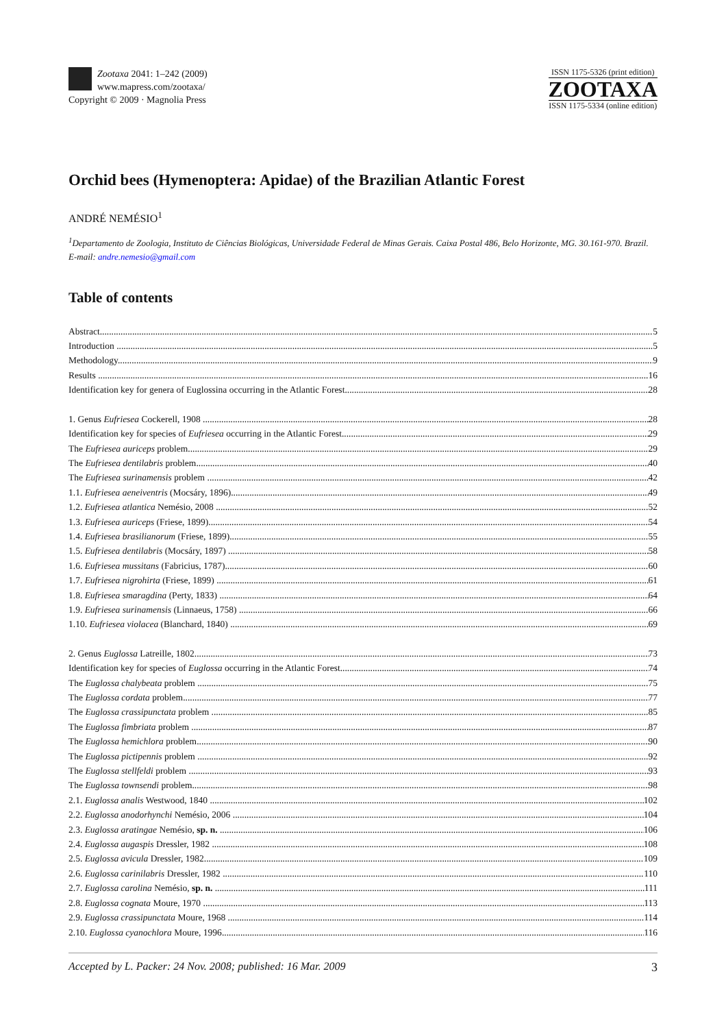Zootaxa 2041: 1–242 (2009)
www.mapress.com/zootaxa/
Copyright © 2009 · Magnolia Press
ISSN 1175-5326 (print edition)
ZOOTAXA
ISSN 1175-5334 (online edition)
Orchid bees (Hymenoptera: Apidae) of the Brazilian Atlantic Forest
ANDRÉ NEMÉSIO<sup>1</sup>
<sup>1</sup> Departamento de Zoologia, Instituto de Ciências Biológicas, Universidade Federal de Minas Gerais. Caixa Postal 486, Belo Horizonte, MG. 30.161-970. Brazil. E-mail: andre.nemesio@gmail.com
Table of contents
Abstract 5
Introduction 5
Methodology 9
Results 16
Identification key for genera of Euglossina occurring in the Atlantic Forest 28
1. Genus Eufriesea Cockerell, 1908 28
Identification key for species of Eufriesea occurring in the Atlantic Forest 29
The Eufriesea auriceps problem 29
The Eufriesea dentilabris problem 40
The Eufriesea surinamensis problem 42
1.1. Eufriesea aeneiventris (Mocsáry, 1896) 49
1.2. Eufriesea atlantica Nemésio, 2008 52
1.3. Eufriesea auriceps (Friese, 1899) 54
1.4. Eufriesea brasilianorum (Friese, 1899) 55
1.5. Eufriesea dentilabris (Mocsáry, 1897) 58
1.6. Eufriesea mussitans (Fabricius, 1787) 60
1.7. Eufriesea nigrohirta (Friese, 1899) 61
1.8. Eufriesea smaragdina (Perty, 1833) 64
1.9. Eufriesea surinamensis (Linnaeus, 1758) 66
1.10. Eufriesea violacea (Blanchard, 1840) 69
2. Genus Euglossa Latreille, 1802 73
Identification key for species of Euglossa occurring in the Atlantic Forest 74
The Euglossa chalybeata problem 75
The Euglossa cordata problem 77
The Euglossa crassipunctata problem 85
The Euglossa fimbriata problem 87
The Euglossa hemichlora problem 90
The Euglossa pictipennis problem 92
The Euglossa stellfeldi problem 93
The Euglossa townsendi problem 98
2.1. Euglossa analis Westwood, 1840 102
2.2. Euglossa anodorhynchi Nemésio, 2006 104
2.3. Euglossa aratingae Nemésio, sp. n. 106
2.4. Euglossa augaspis Dressler, 1982 108
2.5. Euglossa avicula Dressler, 1982 109
2.6. Euglossa carinilabris Dressler, 1982 110
2.7. Euglossa carolina Nemésio, sp. n. 111
2.8. Euglossa cognata Moure, 1970 113
2.9. Euglossa crassipunctata Moure, 1968 114
2.10. Euglossa cyanochlora Moure, 1996 116
Accepted by L. Packer: 24 Nov. 2008; published: 16 Mar. 2009 3